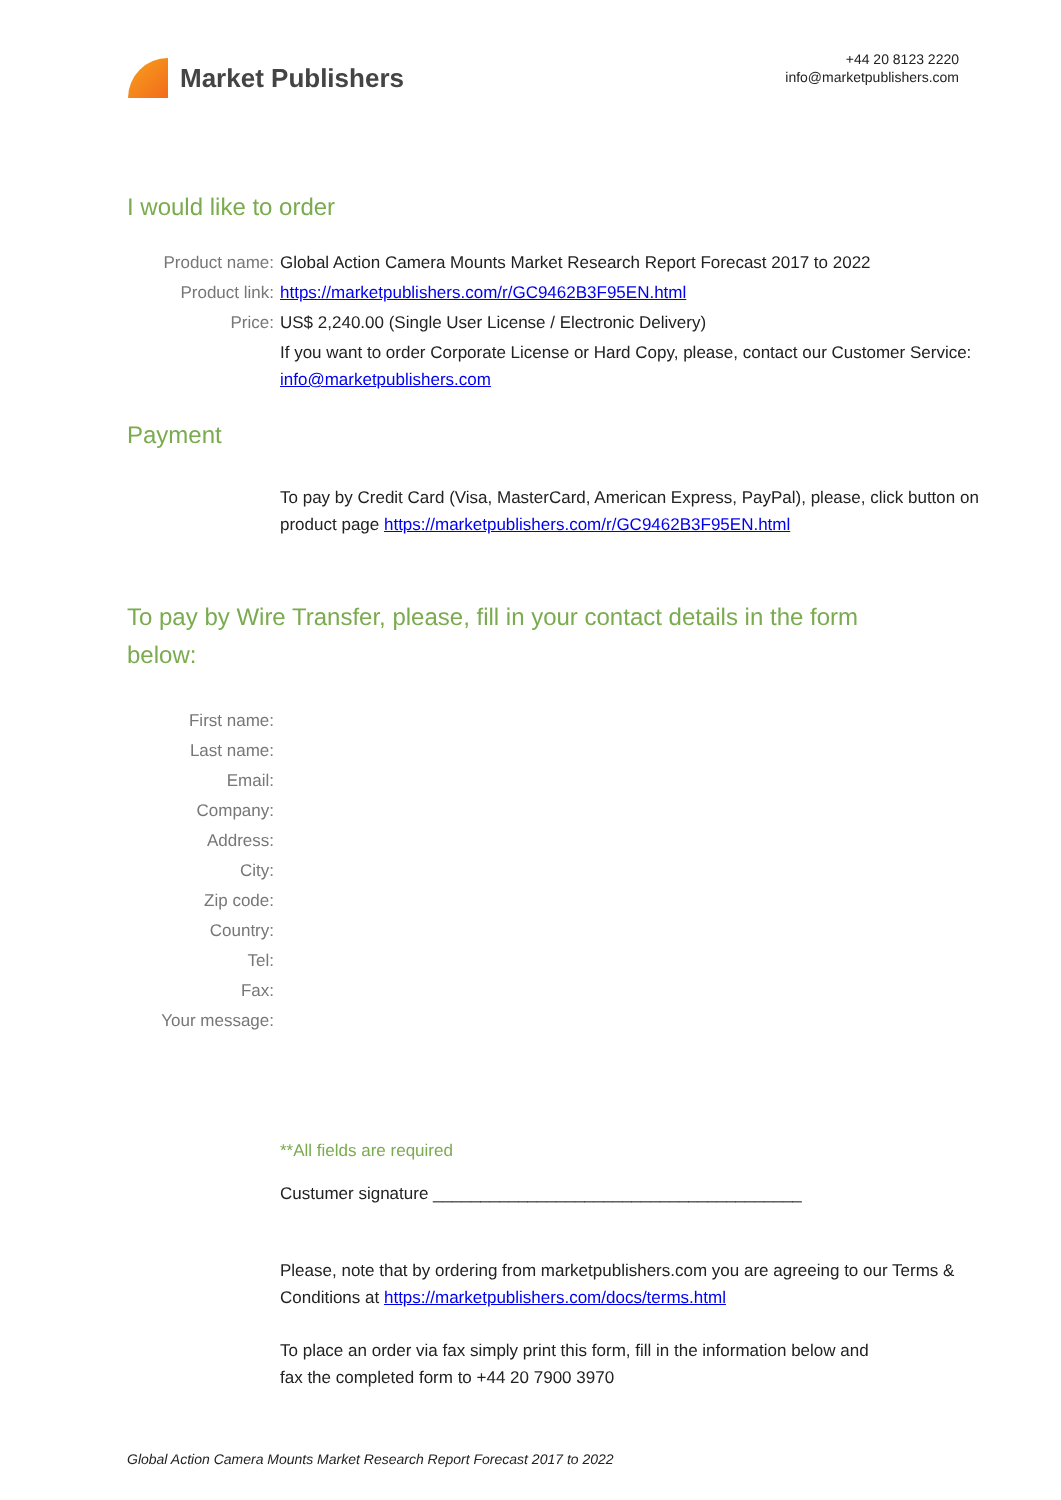Market Publishers
+44 20 8123 2220
info@marketpublishers.com
I would like to order
Product name: Global Action Camera Mounts Market Research Report Forecast 2017 to 2022
Product link: https://marketpublishers.com/r/GC9462B3F95EN.html
Price: US$ 2,240.00 (Single User License / Electronic Delivery)
If you want to order Corporate License or Hard Copy, please, contact our Customer Service:
info@marketpublishers.com
Payment
To pay by Credit Card (Visa, MasterCard, American Express, PayPal), please, click button on product page https://marketpublishers.com/r/GC9462B3F95EN.html
To pay by Wire Transfer, please, fill in your contact details in the form below:
First name:
Last name:
Email:
Company:
Address:
City:
Zip code:
Country:
Tel:
Fax:
Your message:
**All fields are required
Custumer signature _______________________________________
Please, note that by ordering from marketpublishers.com you are agreeing to our Terms & Conditions at https://marketpublishers.com/docs/terms.html
To place an order via fax simply print this form, fill in the information below and fax the completed form to +44 20 7900 3970
Global Action Camera Mounts Market Research Report Forecast 2017 to 2022